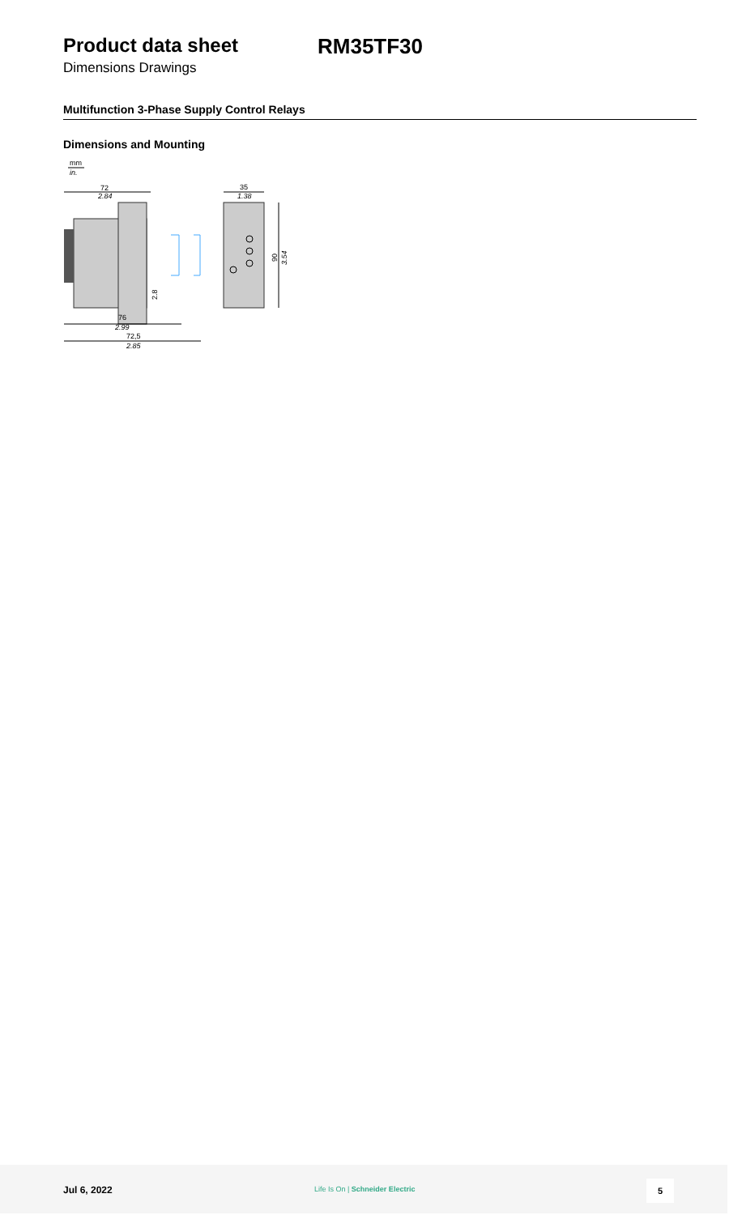Product data sheet
Dimensions Drawings
RM35TF30
Multifunction 3-Phase Supply Control Relays
Dimensions and Mounting
mm
in.
72
2.84
2.8
76
2.99
72,5
2.85
35
1.38
90
3.54
Jul 6, 2022
Life Is On | Schneider Electric
5